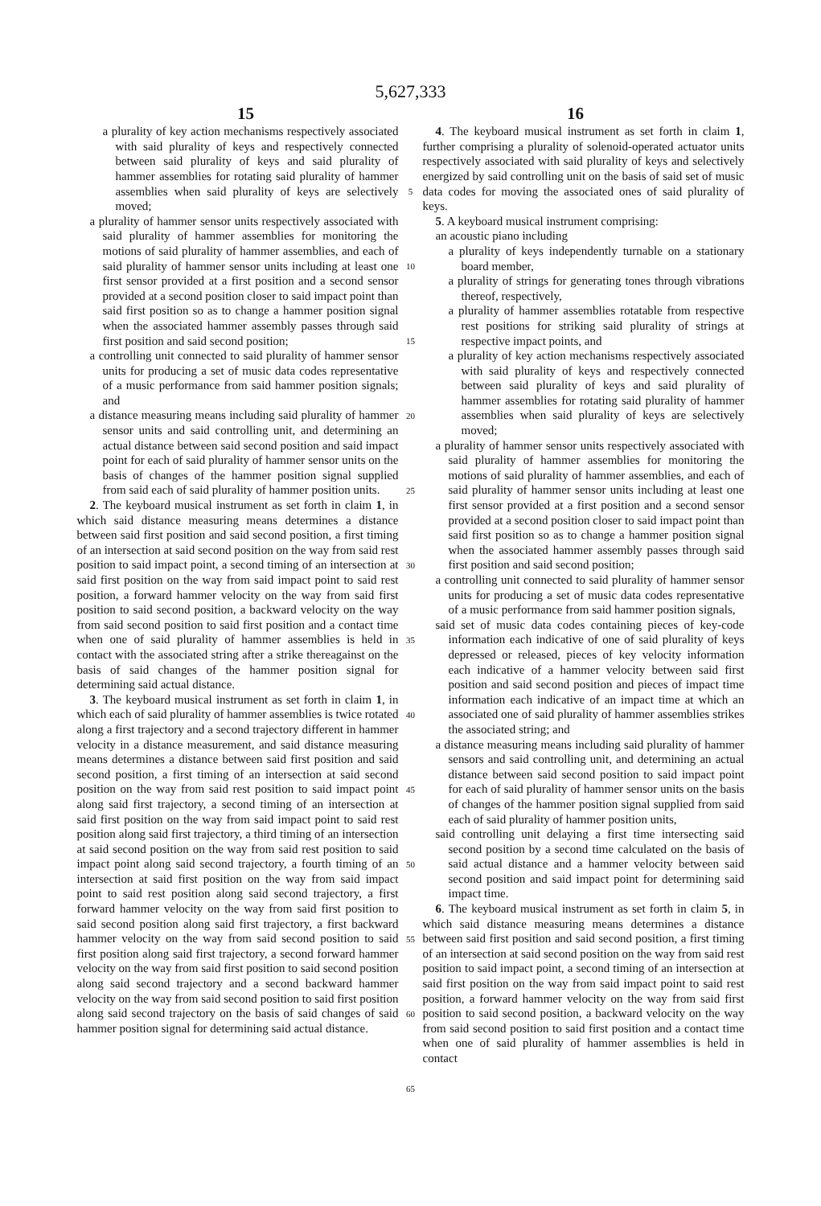5,627,333
15 16
a plurality of key action mechanisms respectively associated with said plurality of keys and respectively connected between said plurality of keys and said plurality of hammer assemblies for rotating said plurality of hammer assemblies when said plurality of keys are selectively moved;
a plurality of hammer sensor units respectively associated with said plurality of hammer assemblies for monitoring the motions of said plurality of hammer assemblies, and each of said plurality of hammer sensor units including at least one first sensor provided at a first position and a second sensor provided at a second position closer to said impact point than said first position so as to change a hammer position signal when the associated hammer assembly passes through said first position and said second position;
a controlling unit connected to said plurality of hammer sensor units for producing a set of music data codes representative of a music performance from said hammer position signals; and
a distance measuring means including said plurality of hammer sensor units and said controlling unit, and determining an actual distance between said second position and said impact point for each of said plurality of hammer sensor units on the basis of changes of the hammer position signal supplied from said each of said plurality of hammer position units.
2. The keyboard musical instrument as set forth in claim 1, in which said distance measuring means determines a distance between said first position and said second position, a first timing of an intersection at said second position on the way from said rest position to said impact point, a second timing of an intersection at said first position on the way from said impact point to said rest position, a forward hammer velocity on the way from said first position to said second position, a backward velocity on the way from said second position to said first position and a contact time when one of said plurality of hammer assemblies is held in contact with the associated string after a strike thereagainst on the basis of said changes of the hammer position signal for determining said actual distance.
3. The keyboard musical instrument as set forth in claim 1, in which each of said plurality of hammer assemblies is twice rotated along a first trajectory and a second trajectory different in hammer velocity in a distance measurement, and said distance measuring means determines a distance between said first position and said second position, a first timing of an intersection at said second position on the way from said rest position to said impact point along said first trajectory, a second timing of an intersection at said first position on the way from said impact point to said rest position along said first trajectory, a third timing of an intersection at said second position on the way from said rest position to said impact point along said second trajectory, a fourth timing of an intersection at said first position on the way from said impact point to said rest position along said second trajectory, a first forward hammer velocity on the way from said first position to said second position along said first trajectory, a first backward hammer velocity on the way from said second position to said first position along said first trajectory, a second forward hammer velocity on the way from said first position to said second position along said second trajectory and a second backward hammer velocity on the way from said second position to said first position along said second trajectory on the basis of said changes of said hammer position signal for determining said actual distance.
5
10
15
20
25
30
35
40
45
50
55
60
65
4. The keyboard musical instrument as set forth in claim 1, further comprising a plurality of solenoid-operated actuator units respectively associated with said plurality of keys and selectively energized by said controlling unit on the basis of said set of music data codes for moving the associated ones of said plurality of keys.
5. A keyboard musical instrument comprising:
an acoustic piano including
a plurality of keys independently turnable on a stationary board member,
a plurality of strings for generating tones through vibrations thereof, respectively,
a plurality of hammer assemblies rotatable from respective rest positions for striking said plurality of strings at respective impact points, and
a plurality of key action mechanisms respectively associated with said plurality of keys and respectively connected between said plurality of keys and said plurality of hammer assemblies for rotating said plurality of hammer assemblies when said plurality of keys are selectively moved;
a plurality of hammer sensor units respectively associated with said plurality of hammer assemblies for monitoring the motions of said plurality of hammer assemblies, and each of said plurality of hammer sensor units including at least one first sensor provided at a first position and a second sensor provided at a second position closer to said impact point than said first position so as to change a hammer position signal when the associated hammer assembly passes through said first position and said second position;
a controlling unit connected to said plurality of hammer sensor units for producing a set of music data codes representative of a music performance from said hammer position signals,
said set of music data codes containing pieces of key-code information each indicative of one of said plurality of keys depressed or released, pieces of key velocity information each indicative of a hammer velocity between said first position and said second position and pieces of impact time information each indicative of an impact time at which an associated one of said plurality of hammer assemblies strikes the associated string; and
a distance measuring means including said plurality of hammer sensors and said controlling unit, and determining an actual distance between said second position to said impact point for each of said plurality of hammer sensor units on the basis of changes of the hammer position signal supplied from said each of said plurality of hammer position units,
said controlling unit delaying a first time intersecting said second position by a second time calculated on the basis of said actual distance and a hammer velocity between said second position and said impact point for determining said impact time.
6. The keyboard musical instrument as set forth in claim 5, in which said distance measuring means determines a distance between said first position and said second position, a first timing of an intersection at said second position on the way from said rest position to said impact point, a second timing of an intersection at said first position on the way from said impact point to said rest position, a forward hammer velocity on the way from said first position to said second position, a backward velocity on the way from said second position to said first position and a contact time when one of said plurality of hammer assemblies is held in contact